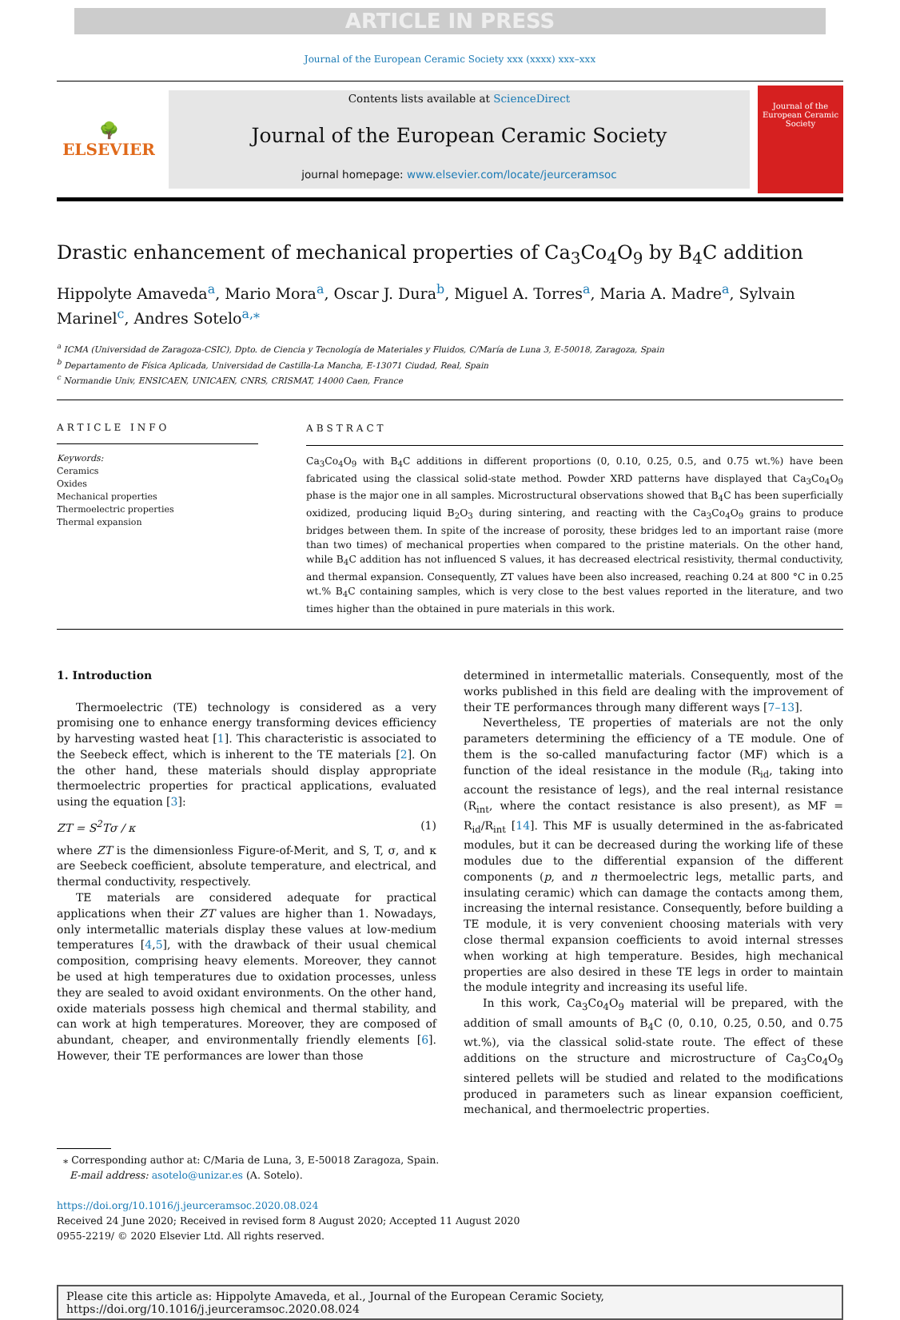ARTICLE IN PRESS
Journal of the European Ceramic Society xxx (xxxx) xxx–xxx
🌳
ELSEVIER
Contents lists available at ScienceDirect
Journal of the European Ceramic Society
journal homepage: www.elsevier.com/locate/jeurceramsoc
Journal of the European Ceramic Society
Drastic enhancement of mechanical properties of Ca<sub>3</sub>Co<sub>4</sub>O<sub>9</sub> by B<sub>4</sub>C addition
Hippolyte Amaveda<sup>a</sup>, Mario Mora<sup>a</sup>, Oscar J. Dura<sup>b</sup>, Miguel A. Torres<sup>a</sup>, Maria A. Madre<sup>a</sup>, Sylvain Marinel<sup>c</sup>, Andres Sotelo<sup>a,⁎</sup>
<sup>a</sup> ICMA (Universidad de Zaragoza-CSIC), Dpto. de Ciencia y Tecnología de Materiales y Fluidos, C/María de Luna 3, E-50018, Zaragoza, Spain
<sup>b</sup> Departamento de Física Aplicada, Universidad de Castilla-La Mancha, E-13071 Ciudad, Real, Spain
<sup>c</sup> Normandie Univ, ENSICAEN, UNICAEN, CNRS, CRISMAT, 14000 Caen, France
ARTICLE INFO
Keywords:
Ceramics
Oxides
Mechanical properties
Thermoelectric properties
Thermal expansion
ABSTRACT
Ca<sub>3</sub>Co<sub>4</sub>O<sub>9</sub> with B<sub>4</sub>C additions in different proportions (0, 0.10, 0.25, 0.5, and 0.75 wt.%) have been fabricated using the classical solid-state method. Powder XRD patterns have displayed that Ca<sub>3</sub>Co<sub>4</sub>O<sub>9</sub> phase is the major one in all samples. Microstructural observations showed that B<sub>4</sub>C has been superficially oxidized, producing liquid B<sub>2</sub>O<sub>3</sub> during sintering, and reacting with the Ca<sub>3</sub>Co<sub>4</sub>O<sub>9</sub> grains to produce bridges between them. In spite of the increase of porosity, these bridges led to an important raise (more than two times) of mechanical properties when compared to the pristine materials. On the other hand, while B<sub>4</sub>C addition has not influenced S values, it has decreased electrical resistivity, thermal conductivity, and thermal expansion. Consequently, ZT values have been also increased, reaching 0.24 at 800 °C in 0.25 wt.% B<sub>4</sub>C containing samples, which is very close to the best values reported in the literature, and two times higher than the obtained in pure materials in this work.
1. Introduction
Thermoelectric (TE) technology is considered as a very promising one to enhance energy transforming devices efficiency by harvesting wasted heat [1]. This characteristic is associated to the Seebeck effect, which is inherent to the TE materials [2]. On the other hand, these materials should display appropriate thermoelectric properties for practical applications, evaluated using the equation [3]:
ZT = S<sup>2</sup>Tσ / κ (1)
where ZT is the dimensionless Figure-of-Merit, and S, T, σ, and κ are Seebeck coefficient, absolute temperature, and electrical, and thermal conductivity, respectively.
TE materials are considered adequate for practical applications when their ZT values are higher than 1. Nowadays, only intermetallic materials display these values at low-medium temperatures [4,5], with the drawback of their usual chemical composition, comprising heavy elements. Moreover, they cannot be used at high temperatures due to oxidation processes, unless they are sealed to avoid oxidant environments. On the other hand, oxide materials possess high chemical and thermal stability, and can work at high temperatures. Moreover, they are composed of abundant, cheaper, and environmentally friendly elements [6]. However, their TE performances are lower than those
determined in intermetallic materials. Consequently, most of the works published in this field are dealing with the improvement of their TE performances through many different ways [7–13].
Nevertheless, TE properties of materials are not the only parameters determining the efficiency of a TE module. One of them is the so-called manufacturing factor (MF) which is a function of the ideal resistance in the module (R<sub>id</sub>, taking into account the resistance of legs), and the real internal resistance (R<sub>int</sub>, where the contact resistance is also present), as MF = R<sub>id</sub>/R<sub>int</sub> [14]. This MF is usually determined in the as-fabricated modules, but it can be decreased during the working life of these modules due to the differential expansion of the different components (p, and n thermoelectric legs, metallic parts, and insulating ceramic) which can damage the contacts among them, increasing the internal resistance. Consequently, before building a TE module, it is very convenient choosing materials with very close thermal expansion coefficients to avoid internal stresses when working at high temperature. Besides, high mechanical properties are also desired in these TE legs in order to maintain the module integrity and increasing its useful life.
In this work, Ca<sub>3</sub>Co<sub>4</sub>O<sub>9</sub> material will be prepared, with the addition of small amounts of B<sub>4</sub>C (0, 0.10, 0.25, 0.50, and 0.75 wt.%), via the classical solid-state route. The effect of these additions on the structure and microstructure of Ca<sub>3</sub>Co<sub>4</sub>O<sub>9</sub> sintered pellets will be studied and related to the modifications produced in parameters such as linear expansion coefficient, mechanical, and thermoelectric properties.
⁎ Corresponding author at: C/Maria de Luna, 3, E-50018 Zaragoza, Spain.
E-mail address: asotelo@unizar.es (A. Sotelo).
https://doi.org/10.1016/j.jeurceramsoc.2020.08.024
Received 24 June 2020; Received in revised form 8 August 2020; Accepted 11 August 2020
0955-2219/ © 2020 Elsevier Ltd. All rights reserved.
Please cite this article as: Hippolyte Amaveda, et al., Journal of the European Ceramic Society,
https://doi.org/10.1016/j.jeurceramsoc.2020.08.024